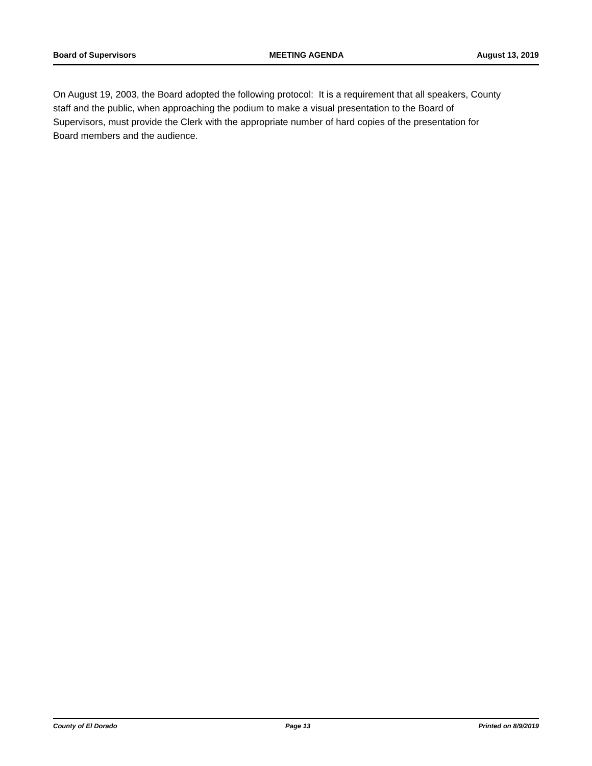Board of Supervisors MEETING AGENDA August 13, 2019
On August 19, 2003, the Board adopted the following protocol: It is a requirement that all speakers, County staff and the public, when approaching the podium to make a visual presentation to the Board of Supervisors, must provide the Clerk with the appropriate number of hard copies of the presentation for Board members and the audience.
County of El Dorado Page 13 Printed on 8/9/2019